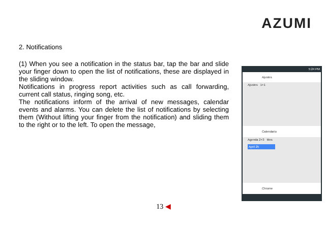AZUMI
2. Notifications
(1) When you see a notification in the status bar, tap the bar and slide your finger down to open the list of notifications, these are displayed in the sliding window.
Notifications in progress report activities such as call forwarding, current call status, ringing song, etc.
The notifications inform of the arrival of new messages, calendar events and alarms. You can delete the list of notifications by selecting them (Without lifting your finger from the notification) and sliding them to the right or to the left. To open the message,
5:24 PM
Ajustes
Ajustes 1+1
Calendario
Agenda 2+3 Mes
April 25
Chrome
13 ◀